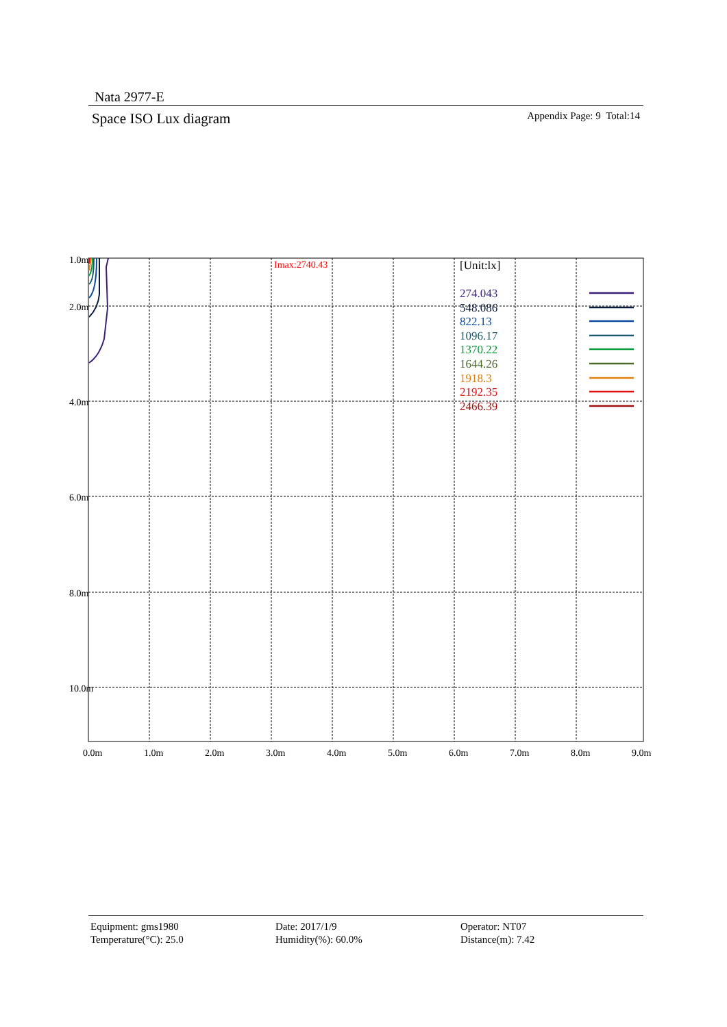Nata 2977-E
Space ISO Lux diagram Appendix Page: 9 Total:14
1.0m
2.0m
4.0m
6.0m
8.0m
10.0m
0.0m
1.0m
2.0m
3.0m
4.0m
5.0m
6.0m
7.0m
8.0m
9.0m
Imax:2740.43
[Unit:lx]
274.043
548.086
822.13
1096.17
1370.22
1644.26
1918.3
2192.35
2466.39
Equipment: gms1980
Temperature(°C): 25.0
Date: 2017/1/9
Humidity(%): 60.0%
Operator: NT07
Distance(m): 7.42